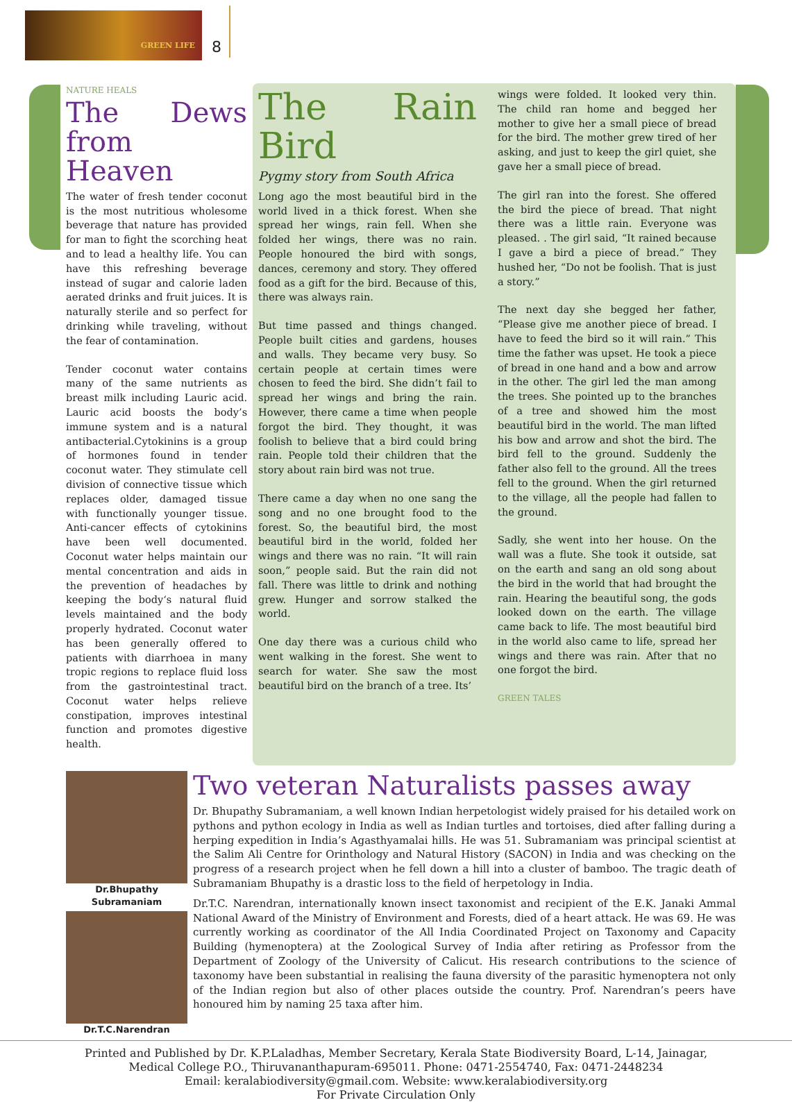GREEN LIFE
8
NATURE HEALS
The Dews from Heaven
The water of fresh tender coconut is the most nutritious wholesome beverage that nature has provided for man to fight the scorching heat and to lead a healthy life. You can have this refreshing beverage instead of sugar and calorie laden aerated drinks and fruit juices. It is naturally sterile and so perfect for drinking while traveling, without the fear of contamination.
Tender coconut water contains many of the same nutrients as breast milk including Lauric acid. Lauric acid boosts the body’s immune system and is a natural antibacterial.Cytokinins is a group of hormones found in tender coconut water. They stimulate cell division of connective tissue which replaces older, damaged tissue with functionally younger tissue. Anti-cancer effects of cytokinins have been well documented. Coconut water helps maintain our mental concentration and aids in the prevention of headaches by keeping the body‘s natural fluid levels maintained and the body properly hydrated. Coconut water has been generally offered to patients with diarrhoea in many tropic regions to replace fluid loss from the gastrointestinal tract. Coconut water helps relieve constipation, improves intestinal function and promotes digestive health.
The Rain Bird
Pygmy story from South Africa
Long ago the most beautiful bird in the world lived in a thick forest. When she spread her wings, rain fell. When she folded her wings, there was no rain. People honoured the bird with songs, dances, ceremony and story. They offered food as a gift for the bird. Because of this, there was always rain.
But time passed and things changed. People built cities and gardens, houses and walls. They became very busy. So certain people at certain times were chosen to feed the bird. She didn’t fail to spread her wings and bring the rain. However, there came a time when people forgot the bird. They thought, it was foolish to believe that a bird could bring rain. People told their children that the story about rain bird was not true.
There came a day when no one sang the song and no one brought food to the forest. So, the beautiful bird, the most beautiful bird in the world, folded her wings and there was no rain. “It will rain soon,” people said. But the rain did not fall. There was little to drink and nothing grew. Hunger and sorrow stalked the world.
One day there was a curious child who went walking in the forest. She went to search for water. She saw the most beautiful bird on the branch of a tree. Its’
wings were folded. It looked very thin. The child ran home and begged her mother to give her a small piece of bread for the bird. The mother grew tired of her asking, and just to keep the girl quiet, she gave her a small piece of bread.
The girl ran into the forest. She offered the bird the piece of bread. That night there was a little rain. Everyone was pleased. . The girl said, “It rained because I gave a bird a piece of bread.” They hushed her, “Do not be foolish. That is just a story.”
The next day she begged her father, “Please give me another piece of bread. I have to feed the bird so it will rain.” This time the father was upset. He took a piece of bread in one hand and a bow and arrow in the other. The girl led the man among the trees. She pointed up to the branches of a tree and showed him the most beautiful bird in the world. The man lifted his bow and arrow and shot the bird. The bird fell to the ground. Suddenly the father also fell to the ground. All the trees fell to the ground. When the girl returned to the village, all the people had fallen to the ground.
Sadly, she went into her house. On the wall was a flute. She took it outside, sat on the earth and sang an old song about the bird in the world that had brought the rain. Hearing the beautiful song, the gods looked down on the earth. The village came back to life. The most beautiful bird in the world also came to life, spread her wings and there was rain. After that no one forgot the bird.
GREEN TALES
Dr.Bhupathy Subramaniam
Dr.T.C.Narendran
Two veteran Naturalists passes away
Dr. Bhupathy Subramaniam, a well known Indian herpetologist widely praised for his detailed work on pythons and python ecology in India as well as Indian turtles and tortoises, died after falling during a herping expedition in India’s Agasthyamalai hills. He was 51. Subramaniam was principal scientist at the Salim Ali Centre for Orinthology and Natural History (SACON) in India and was checking on the progress of a research project when he fell down a hill into a cluster of bamboo. The tragic death of Subramaniam Bhupathy is a drastic loss to the field of herpetology in India.
Dr.T.C. Narendran, internationally known insect taxonomist and recipient of the E.K. Janaki Ammal National Award of the Ministry of Environment and Forests, died of a heart attack. He was 69. He was currently working as coordinator of the All India Coordinated Project on Taxonomy and Capacity Building (hymenoptera) at the Zoological Survey of India after retiring as Professor from the Department of Zoology of the University of Calicut. His research contributions to the science of taxonomy have been substantial in realising the fauna diversity of the parasitic hymenoptera not only of the Indian region but also of other places outside the country. Prof. Narendran’s peers have honoured him by naming 25 taxa after him.
Printed and Published by Dr. K.P.Laladhas, Member Secretary, Kerala State Biodiversity Board, L-14, Jainagar,
Medical College P.O., Thiruvananthapuram-695011. Phone: 0471-2554740, Fax: 0471-2448234
Email: keralabiodiversity@gmail.com. Website: www.keralabiodiversity.org
For Private Circulation Only